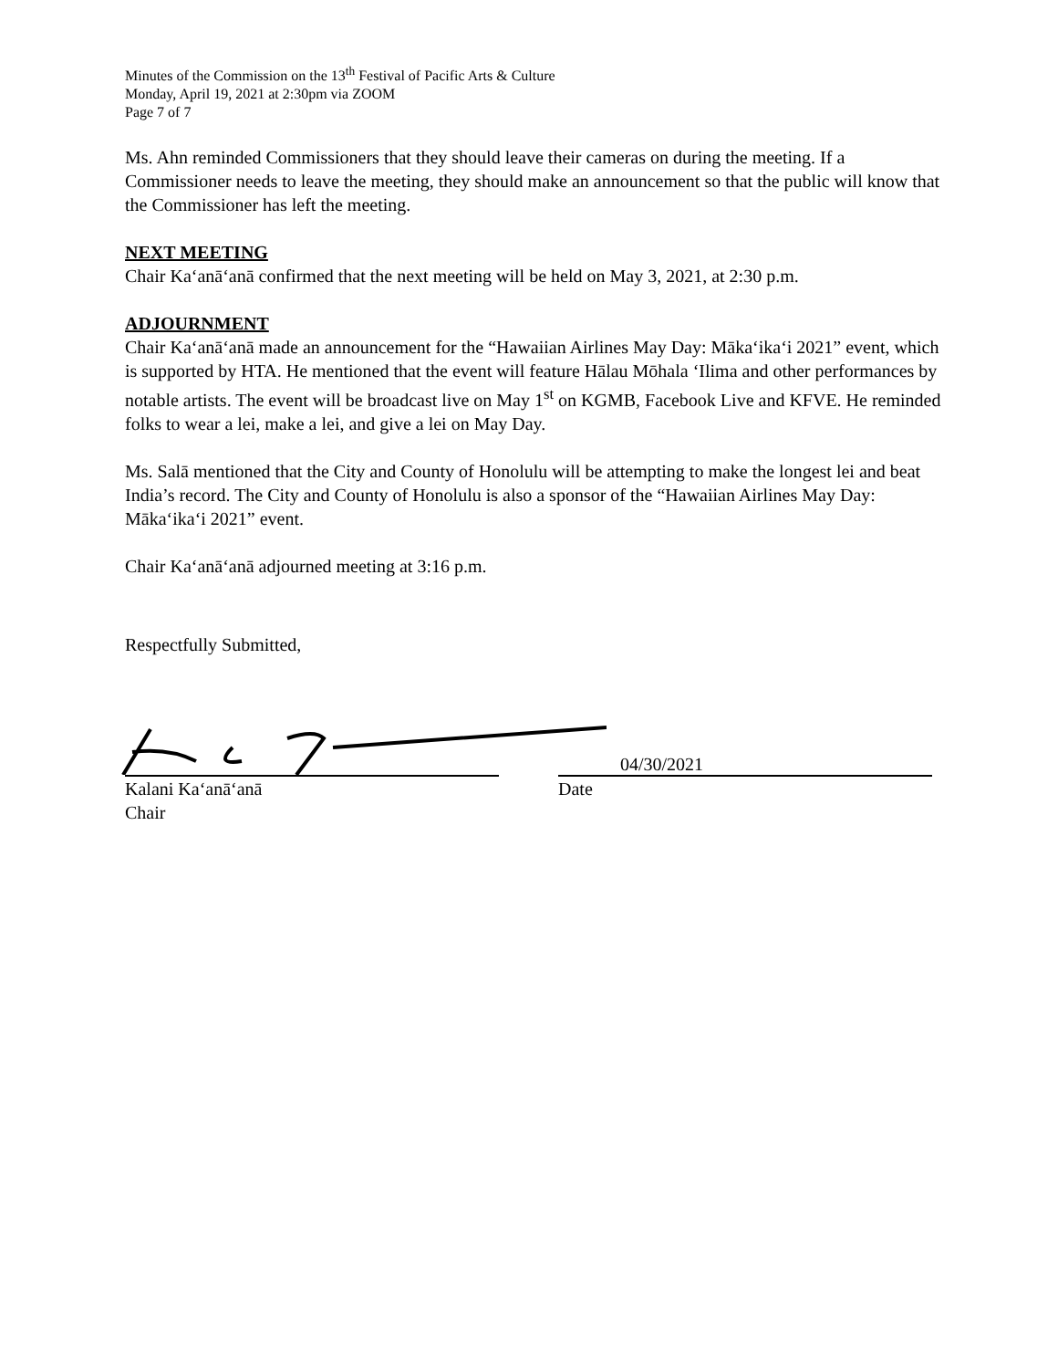Minutes of the Commission on the 13<sup>th</sup> Festival of Pacific Arts & Culture
Monday, April 19, 2021 at 2:30pm via ZOOM
Page 7 of 7
Ms. Ahn reminded Commissioners that they should leave their cameras on during the meeting. If a Commissioner needs to leave the meeting, they should make an announcement so that the public will know that the Commissioner has left the meeting.
NEXT MEETING
Chair Ka‘anā‘anā confirmed that the next meeting will be held on May 3, 2021, at 2:30 p.m.
ADJOURNMENT
Chair Ka‘anā‘anā made an announcement for the “Hawaiian Airlines May Day: Māka‘ika‘i 2021” event, which is supported by HTA. He mentioned that the event will feature Hālau Mōhala ‘Ilima and other performances by notable artists. The event will be broadcast live on May 1<sup>st</sup> on KGMB, Facebook Live and KFVE. He reminded folks to wear a lei, make a lei, and give a lei on May Day.
Ms. Salā mentioned that the City and County of Honolulu will be attempting to make the longest lei and beat India’s record. The City and County of Honolulu is also a sponsor of the “Hawaiian Airlines May Day: Māka‘ika‘i 2021” event.
Chair Ka‘anā‘anā adjourned meeting at 3:16 p.m.
Respectfully Submitted,
04/30/2021
Kalani Ka‘anā‘anā
Chair
Date